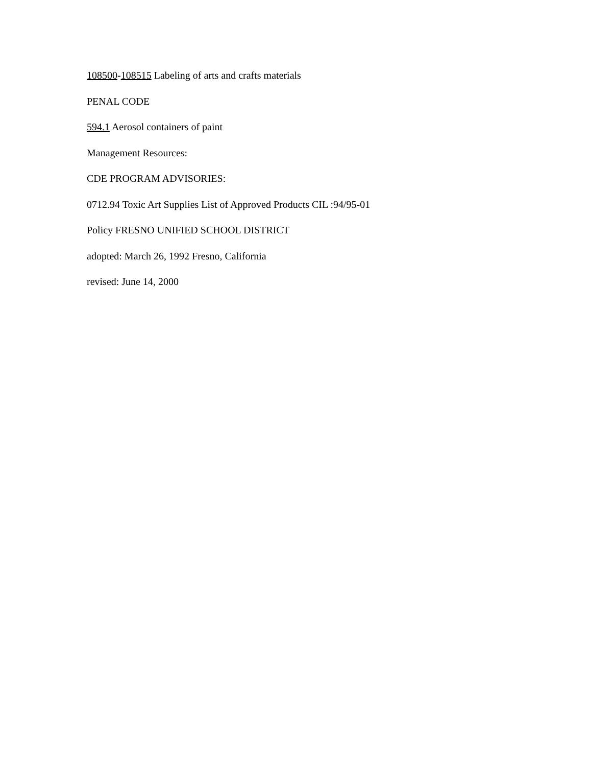108500-108515 Labeling of arts and crafts materials
PENAL CODE
594.1 Aerosol containers of paint
Management Resources:
CDE PROGRAM ADVISORIES:
0712.94 Toxic Art Supplies List of Approved Products CIL :94/95-01
Policy FRESNO UNIFIED SCHOOL DISTRICT
adopted: March 26, 1992 Fresno, California
revised: June 14, 2000